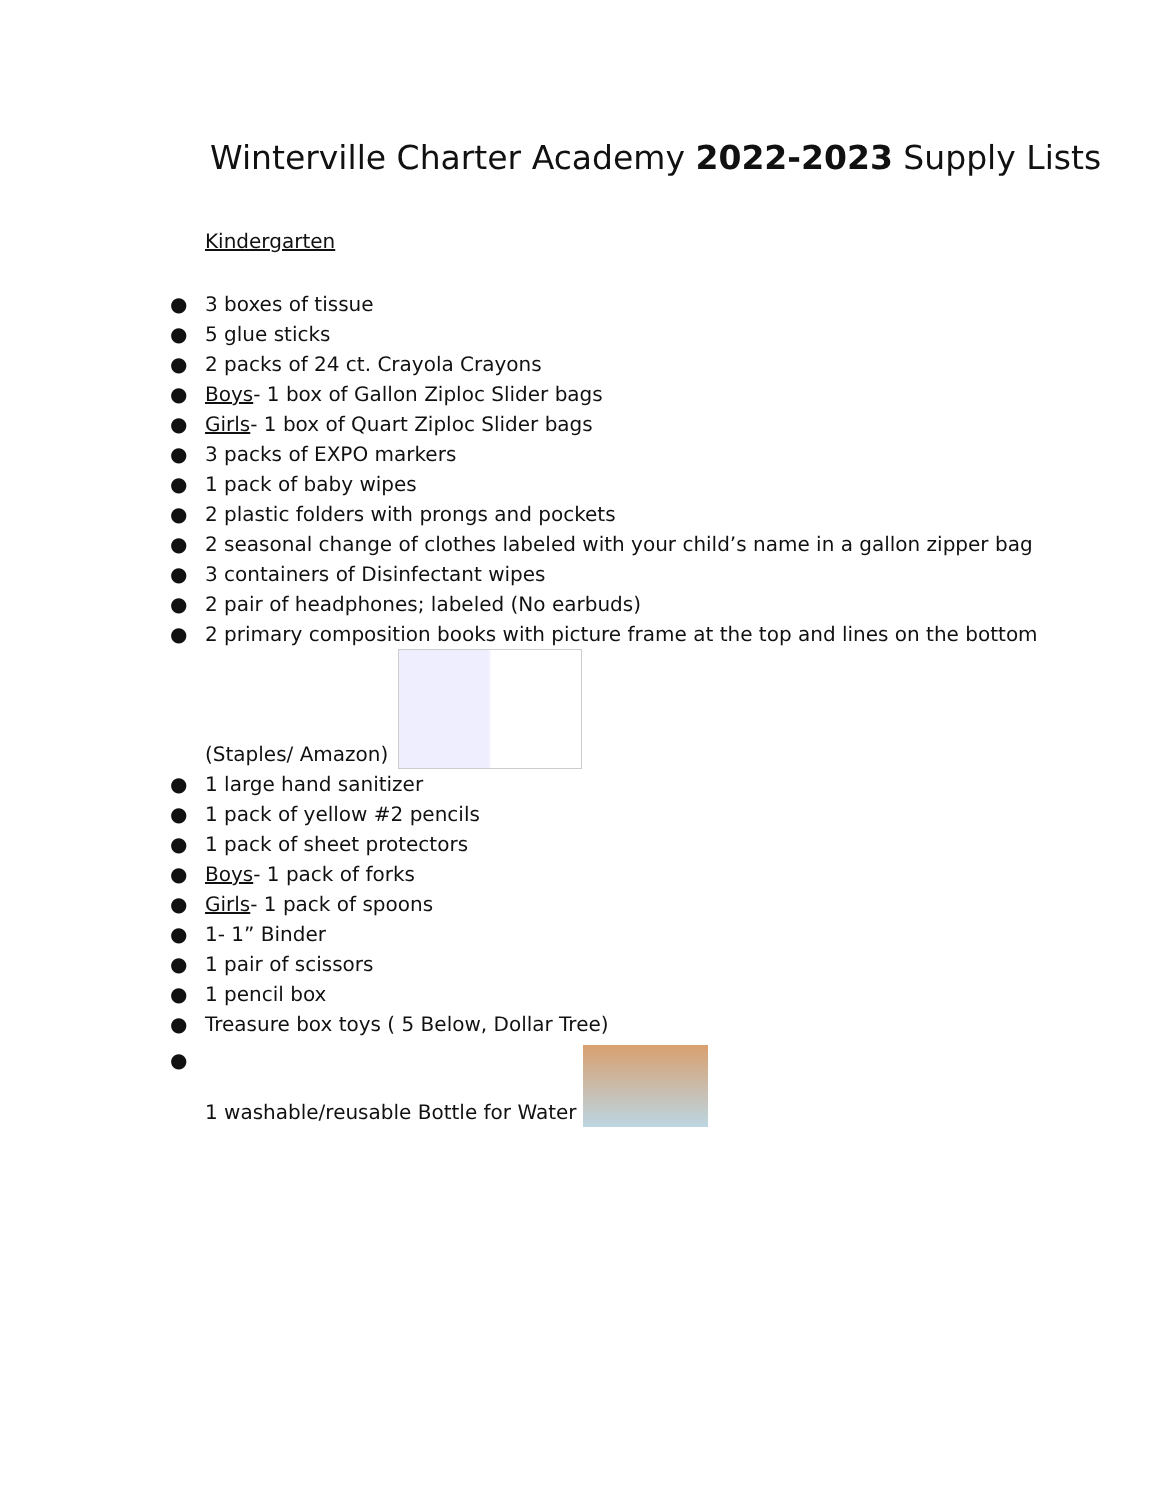Winterville Charter Academy 2022-2023 Supply Lists
Kindergarten
● 3 boxes of tissue
● 5 glue sticks
● 2 packs of 24 ct. Crayola Crayons
● Boys- 1 box of Gallon Ziploc Slider bags
● Girls- 1 box of Quart Ziploc Slider bags
● 3 packs of EXPO markers
● 1 pack of baby wipes
● 2 plastic folders with prongs and pockets
● 2 seasonal change of clothes labeled with your child’s name in a gallon zipper bag
● 3 containers of Disinfectant wipes
● 2 pair of headphones; labeled (No earbuds)
● 2 primary composition books with picture frame at the top and lines on the bottom
(Staples/ Amazon)
● 1 large hand sanitizer
● 1 pack of yellow #2 pencils
● 1 pack of sheet protectors
● Boys- 1 pack of forks
● Girls- 1 pack of spoons
● 1- 1” Binder
● 1 pair of scissors
● 1 pencil box
● Treasure box toys ( 5 Below, Dollar Tree)
● 1 washable/reusable Bottle for Water